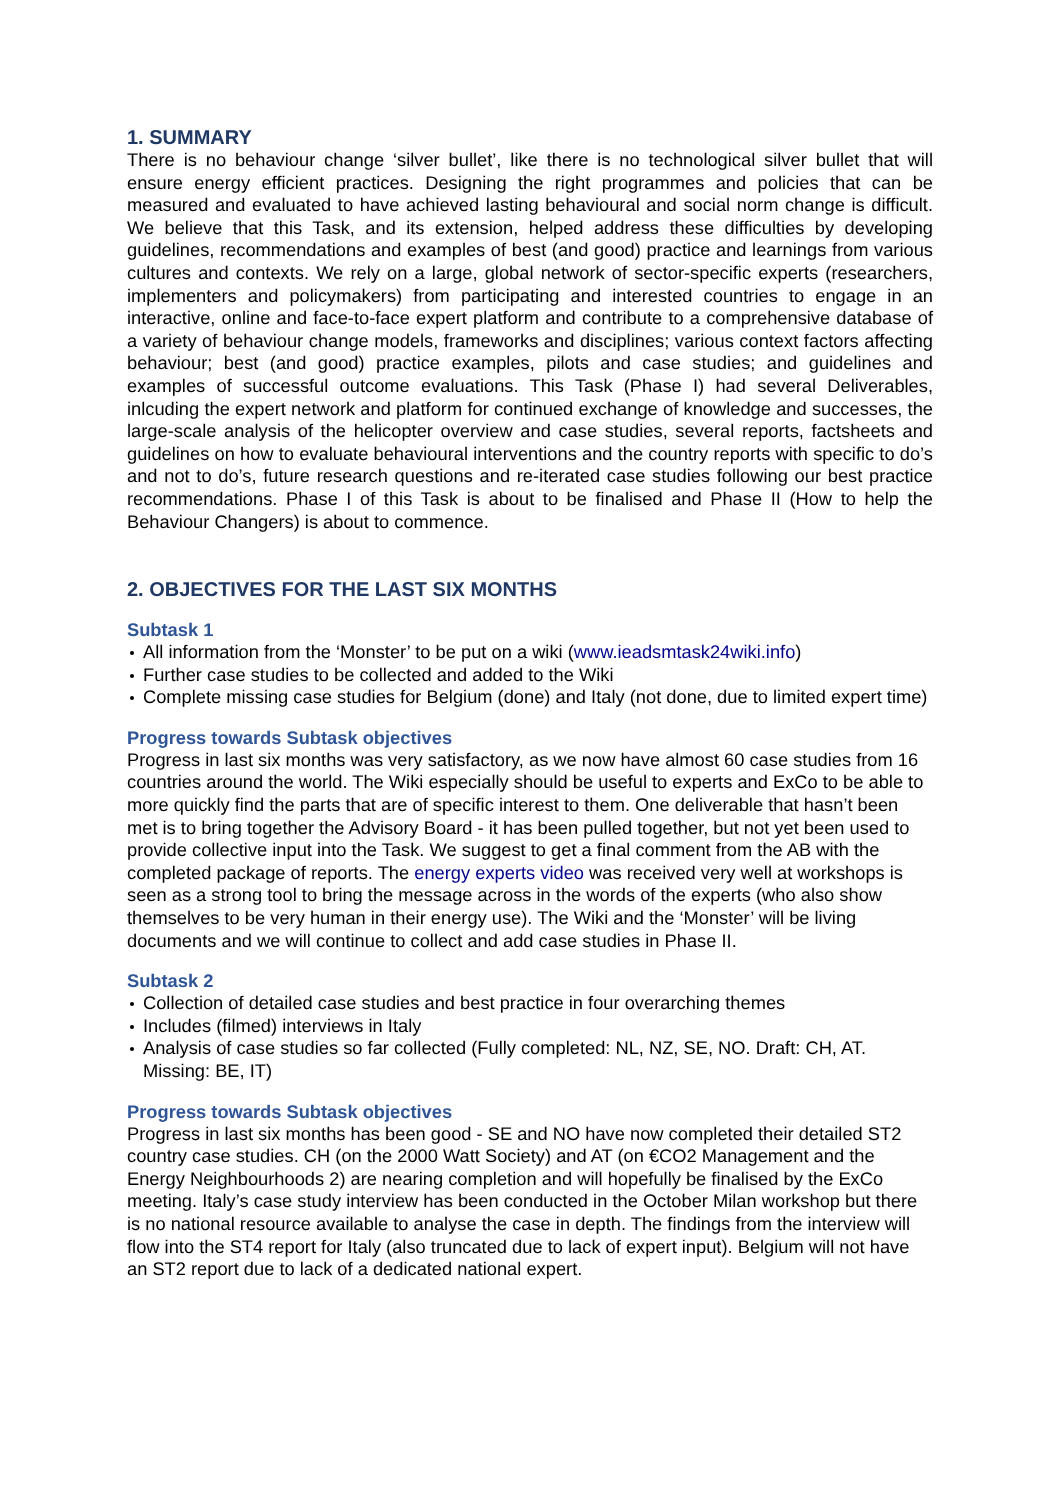1. SUMMARY
There is no behaviour change ‘silver bullet’, like there is no technological silver bullet that will ensure energy efficient practices. Designing the right programmes and policies that can be measured and evaluated to have achieved lasting behavioural and social norm change is difficult. We believe that this Task, and its extension, helped address these difficulties by developing guidelines, recommendations and examples of best (and good) practice and learnings from various cultures and contexts. We rely on a large, global network of sector-specific experts (researchers, implementers and policymakers) from participating and interested countries to engage in an interactive, online and face-to-face expert platform and contribute to a comprehensive database of a variety of behaviour change models, frameworks and disciplines; various context factors affecting behaviour; best (and good) practice examples, pilots and case studies; and guidelines and examples of successful outcome evaluations. This Task (Phase I) had several Deliverables, inlcuding the expert network and platform for continued exchange of knowledge and successes, the large-scale analysis of the helicopter overview and case studies, several reports, factsheets and guidelines on how to evaluate behavioural interventions and the country reports with specific to do’s and not to do’s, future research questions and re-iterated case studies following our best practice recommendations. Phase I of this Task is about to be finalised and Phase II (How to help the Behaviour Changers) is about to commence.
2. OBJECTIVES FOR THE LAST SIX MONTHS
Subtask 1
All information from the ‘Monster’ to be put on a wiki (www.ieadsmtask24wiki.info)
Further case studies to be collected and added to the Wiki
Complete missing case studies for Belgium (done) and Italy (not done, due to limited expert time)
Progress towards Subtask objectives
Progress in last six months was very satisfactory, as we now have almost 60 case studies from 16 countries around the world. The Wiki especially should be useful to experts and ExCo to be able to more quickly find the parts that are of specific interest to them. One deliverable that hasn’t been met is to bring together the Advisory Board - it has been pulled together, but not yet been used to provide collective input into the Task. We suggest to get a final comment from the AB with the completed package of reports. The energy experts video was received very well at workshops is seen as a strong tool to bring the message across in the words of the experts (who also show themselves to be very human in their energy use). The Wiki and the ‘Monster’ will be living documents and we will continue to collect and add case studies in Phase II.
Subtask 2
Collection of detailed case studies and best practice in four overarching themes
Includes (filmed) interviews in Italy
Analysis of case studies so far collected (Fully completed: NL, NZ, SE, NO. Draft: CH, AT. Missing: BE, IT)
Progress towards Subtask objectives
Progress in last six months has been good - SE and NO have now completed their detailed ST2 country case studies. CH (on the 2000 Watt Society) and AT (on €CO2 Management and the Energy Neighbourhoods 2) are nearing completion and will hopefully be finalised by the ExCo meeting. Italy’s case study interview has been conducted in the October Milan workshop but there is no national resource available to analyse the case in depth. The findings from the interview will flow into the ST4 report for Italy (also truncated due to lack of expert input). Belgium will not have an ST2 report due to lack of a dedicated national expert.